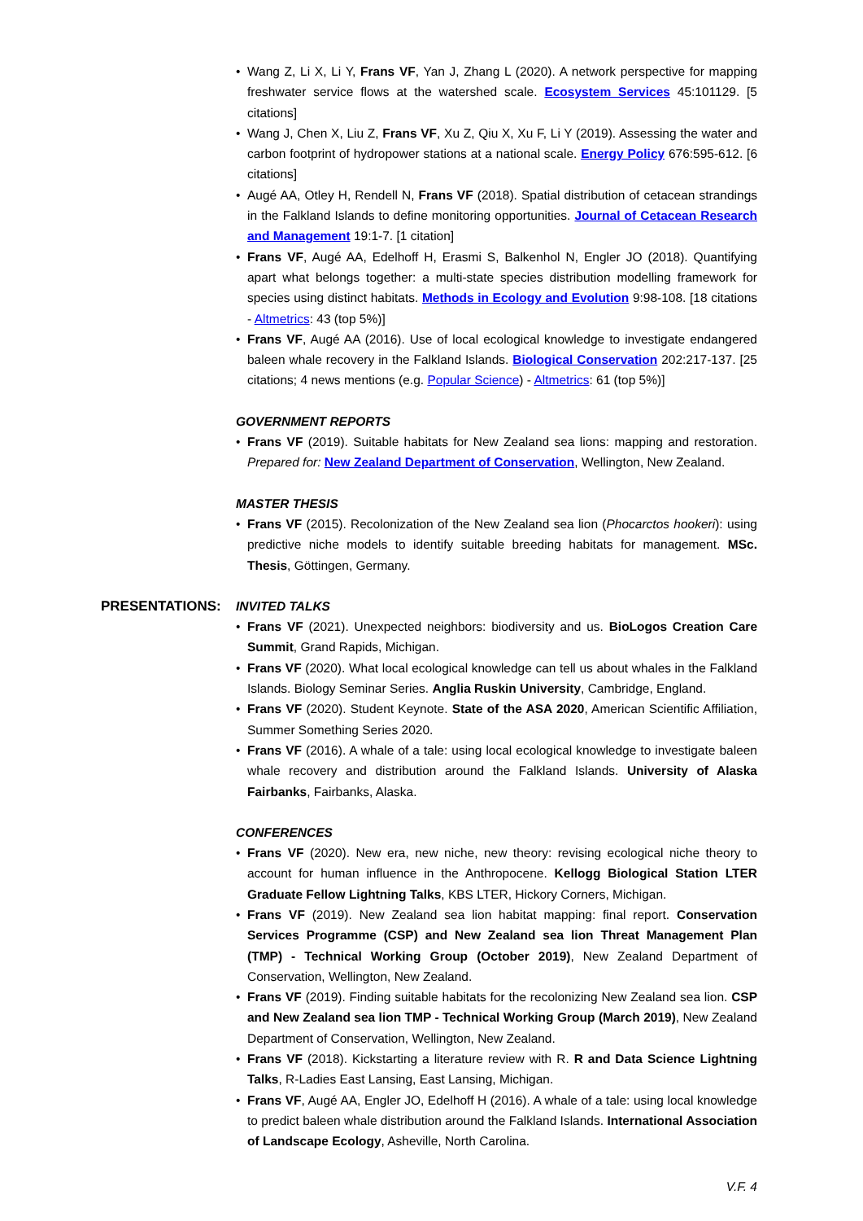Wang Z, Li X, Li Y, Frans VF, Yan J, Zhang L (2020). A network perspective for mapping freshwater service flows at the watershed scale. Ecosystem Services 45:101129. [5 citations]
Wang J, Chen X, Liu Z, Frans VF, Xu Z, Qiu X, Xu F, Li Y (2019). Assessing the water and carbon footprint of hydropower stations at a national scale. Energy Policy 676:595-612. [6 citations]
Augé AA, Otley H, Rendell N, Frans VF (2018). Spatial distribution of cetacean strandings in the Falkland Islands to define monitoring opportunities. Journal of Cetacean Research and Management 19:1-7. [1 citation]
Frans VF, Augé AA, Edelhoff H, Erasmi S, Balkenhol N, Engler JO (2018). Quantifying apart what belongs together: a multi-state species distribution modelling framework for species using distinct habitats. Methods in Ecology and Evolution 9:98-108. [18 citations - Altmetrics: 43 (top 5%)]
Frans VF, Augé AA (2016). Use of local ecological knowledge to investigate endangered baleen whale recovery in the Falkland Islands. Biological Conservation 202:217-137. [25 citations; 4 news mentions (e.g. Popular Science) - Altmetrics: 61 (top 5%)]
GOVERNMENT REPORTS
Frans VF (2019). Suitable habitats for New Zealand sea lions: mapping and restoration. Prepared for: New Zealand Department of Conservation, Wellington, New Zealand.
MASTER THESIS
Frans VF (2015). Recolonization of the New Zealand sea lion (Phocarctos hookeri): using predictive niche models to identify suitable breeding habitats for management. MSc. Thesis, Göttingen, Germany.
PRESENTATIONS: INVITED TALKS
Frans VF (2021). Unexpected neighbors: biodiversity and us. BioLogos Creation Care Summit, Grand Rapids, Michigan.
Frans VF (2020). What local ecological knowledge can tell us about whales in the Falkland Islands. Biology Seminar Series. Anglia Ruskin University, Cambridge, England.
Frans VF (2020). Student Keynote. State of the ASA 2020, American Scientific Affiliation, Summer Something Series 2020.
Frans VF (2016). A whale of a tale: using local ecological knowledge to investigate baleen whale recovery and distribution around the Falkland Islands. University of Alaska Fairbanks, Fairbanks, Alaska.
CONFERENCES
Frans VF (2020). New era, new niche, new theory: revising ecological niche theory to account for human influence in the Anthropocene. Kellogg Biological Station LTER Graduate Fellow Lightning Talks, KBS LTER, Hickory Corners, Michigan.
Frans VF (2019). New Zealand sea lion habitat mapping: final report. Conservation Services Programme (CSP) and New Zealand sea lion Threat Management Plan (TMP) - Technical Working Group (October 2019), New Zealand Department of Conservation, Wellington, New Zealand.
Frans VF (2019). Finding suitable habitats for the recolonizing New Zealand sea lion. CSP and New Zealand sea lion TMP - Technical Working Group (March 2019), New Zealand Department of Conservation, Wellington, New Zealand.
Frans VF (2018). Kickstarting a literature review with R. R and Data Science Lightning Talks, R-Ladies East Lansing, East Lansing, Michigan.
Frans VF, Augé AA, Engler JO, Edelhoff H (2016). A whale of a tale: using local knowledge to predict baleen whale distribution around the Falkland Islands. International Association of Landscape Ecology, Asheville, North Carolina.
V.F. 4